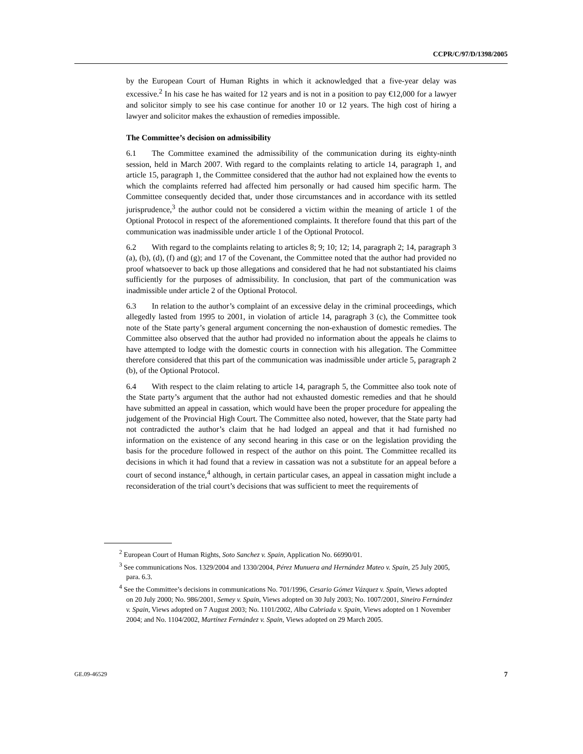CCPR/C/97/D/1398/2005
by the European Court of Human Rights in which it acknowledged that a five-year delay was excessive.<sup>2</sup> In his case he has waited for 12 years and is not in a position to pay €12,000 for a lawyer and solicitor simply to see his case continue for another 10 or 12 years. The high cost of hiring a lawyer and solicitor makes the exhaustion of remedies impossible.
The Committee’s decision on admissibility
6.1 The Committee examined the admissibility of the communication during its eighty-ninth session, held in March 2007. With regard to the complaints relating to article 14, paragraph 1, and article 15, paragraph 1, the Committee considered that the author had not explained how the events to which the complaints referred had affected him personally or had caused him specific harm. The Committee consequently decided that, under those circumstances and in accordance with its settled jurisprudence,<sup>3</sup> the author could not be considered a victim within the meaning of article 1 of the Optional Protocol in respect of the aforementioned complaints. It therefore found that this part of the communication was inadmissible under article 1 of the Optional Protocol.
6.2 With regard to the complaints relating to articles 8; 9; 10; 12; 14, paragraph 2; 14, paragraph 3 (a), (b), (d), (f) and (g); and 17 of the Covenant, the Committee noted that the author had provided no proof whatsoever to back up those allegations and considered that he had not substantiated his claims sufficiently for the purposes of admissibility. In conclusion, that part of the communication was inadmissible under article 2 of the Optional Protocol.
6.3 In relation to the author’s complaint of an excessive delay in the criminal proceedings, which allegedly lasted from 1995 to 2001, in violation of article 14, paragraph 3 (c), the Committee took note of the State party’s general argument concerning the non-exhaustion of domestic remedies. The Committee also observed that the author had provided no information about the appeals he claims to have attempted to lodge with the domestic courts in connection with his allegation. The Committee therefore considered that this part of the communication was inadmissible under article 5, paragraph 2 (b), of the Optional Protocol.
6.4 With respect to the claim relating to article 14, paragraph 5, the Committee also took note of the State party’s argument that the author had not exhausted domestic remedies and that he should have submitted an appeal in cassation, which would have been the proper procedure for appealing the judgement of the Provincial High Court. The Committee also noted, however, that the State party had not contradicted the author’s claim that he had lodged an appeal and that it had furnished no information on the existence of any second hearing in this case or on the legislation providing the basis for the procedure followed in respect of the author on this point. The Committee recalled its decisions in which it had found that a review in cassation was not a substitute for an appeal before a court of second instance,<sup>4</sup> although, in certain particular cases, an appeal in cassation might include a reconsideration of the trial court’s decisions that was sufficient to meet the requirements of
<sup>2</sup> European Court of Human Rights, Soto Sanchez v. Spain, Application No. 66990/01.
<sup>3</sup> See communications Nos. 1329/2004 and 1330/2004, Pérez Munuera and Hernández Mateo v. Spain, 25 July 2005, para. 6.3.
<sup>4</sup> See the Committee’s decisions in communications No. 701/1996, Cesario Gómez Vázquez v. Spain, Views adopted on 20 July 2000; No. 986/2001, Semey v. Spain, Views adopted on 30 July 2003; No. 1007/2001, Sineiro Fernández v. Spain, Views adopted on 7 August 2003; No. 1101/2002, Alba Cabriada v. Spain, Views adopted on 1 November 2004; and No. 1104/2002, Martínez Fernández v. Spain, Views adopted on 29 March 2005.
GE.09-46529 7